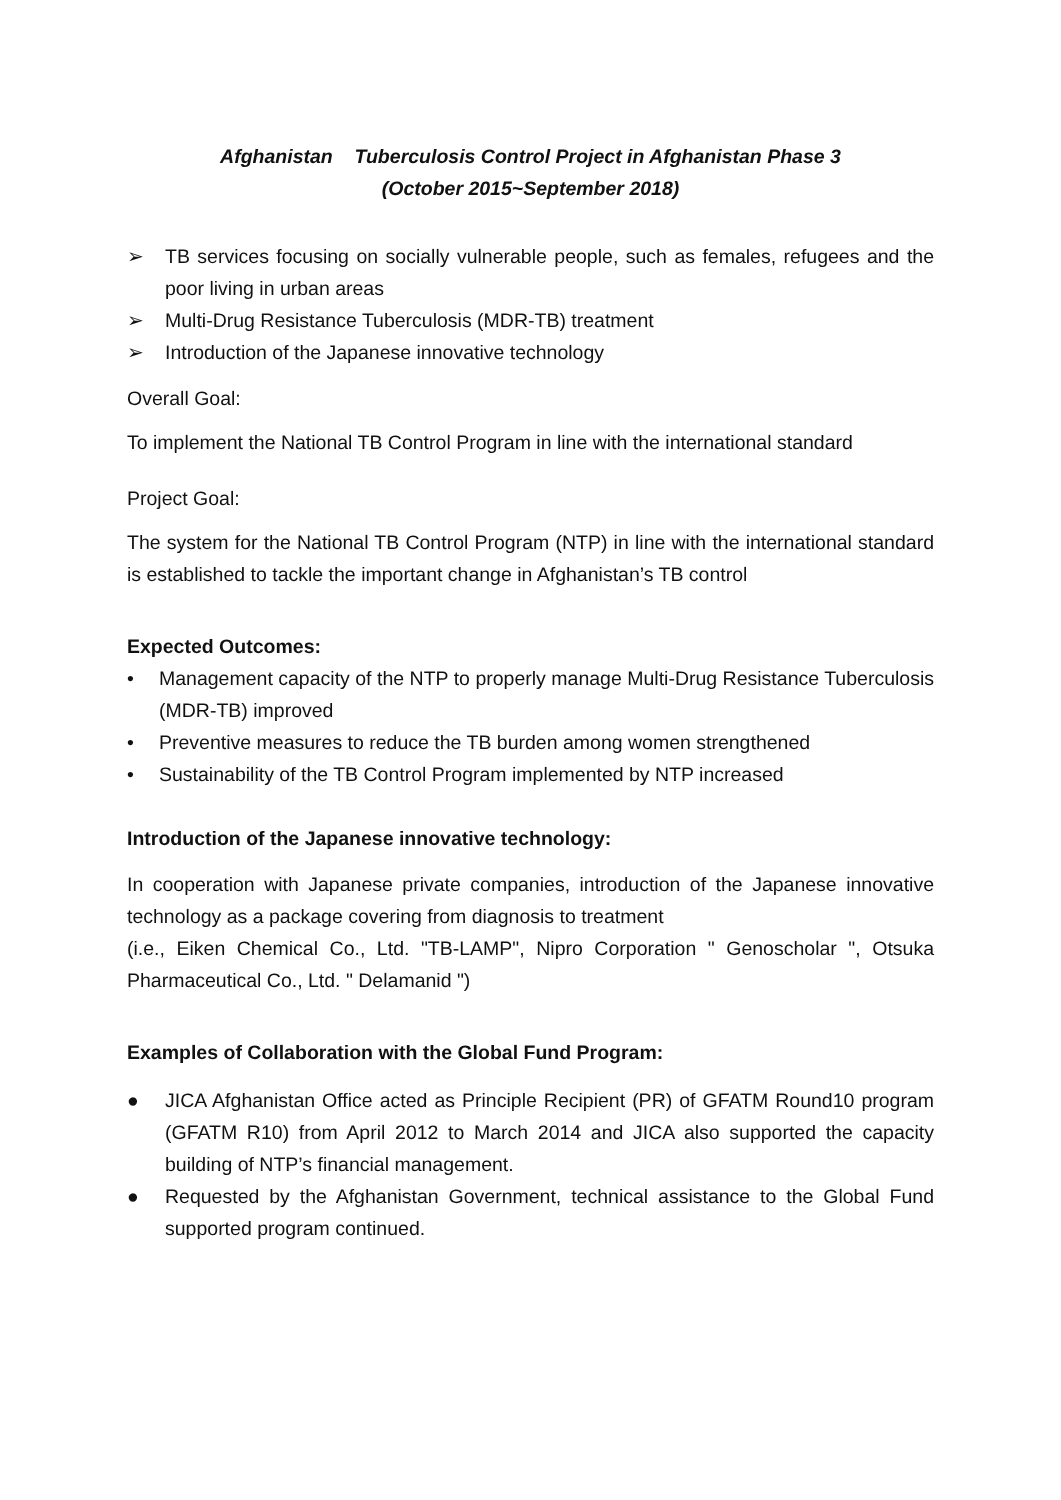Afghanistan Tuberculosis Control Project in Afghanistan Phase 3
(October 2015~September 2018)
➢ TB services focusing on socially vulnerable people, such as females, refugees and the poor living in urban areas
➢ Multi-Drug Resistance Tuberculosis (MDR-TB) treatment
➢ Introduction of the Japanese innovative technology
Overall Goal:
To implement the National TB Control Program in line with the international standard
Project Goal:
The system for the National TB Control Program (NTP) in line with the international standard is established to tackle the important change in Afghanistan’s TB control
Expected Outcomes:
• Management capacity of the NTP to properly manage Multi-Drug Resistance Tuberculosis (MDR-TB) improved
• Preventive measures to reduce the TB burden among women strengthened
• Sustainability of the TB Control Program implemented by NTP increased
Introduction of the Japanese innovative technology:
In cooperation with Japanese private companies, introduction of the Japanese innovative technology as a package covering from diagnosis to treatment
(i.e., Eiken Chemical Co., Ltd. "TB-LAMP", Nipro Corporation " Genoscholar ", Otsuka Pharmaceutical Co., Ltd. " Delamanid ")
Examples of Collaboration with the Global Fund Program:
● JICA Afghanistan Office acted as Principle Recipient (PR) of GFATM Round10 program (GFATM R10) from April 2012 to March 2014 and JICA also supported the capacity building of NTP’s financial management.
● Requested by the Afghanistan Government, technical assistance to the Global Fund supported program continued.